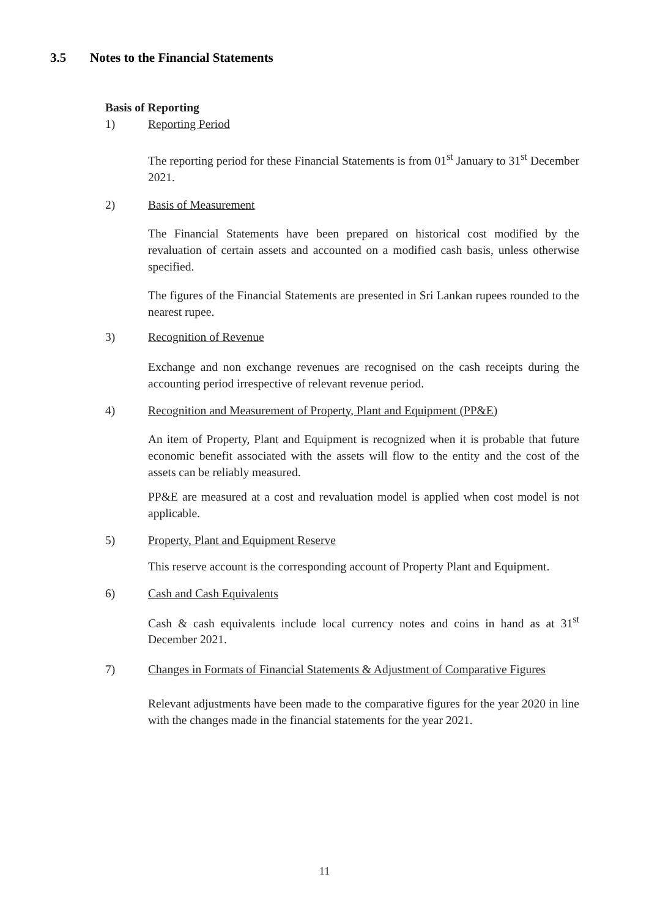3.5 Notes to the Financial Statements
Basis of Reporting
1) Reporting Period
The reporting period for these Financial Statements is from 01<sup>st</sup> January to 31<sup>st</sup> December 2021.
2) Basis of Measurement
The Financial Statements have been prepared on historical cost modified by the revaluation of certain assets and accounted on a modified cash basis, unless otherwise specified.
The figures of the Financial Statements are presented in Sri Lankan rupees rounded to the nearest rupee.
3) Recognition of Revenue
Exchange and non exchange revenues are recognised on the cash receipts during the accounting period irrespective of relevant revenue period.
4) Recognition and Measurement of Property, Plant and Equipment (PP&E)
An item of Property, Plant and Equipment is recognized when it is probable that future economic benefit associated with the assets will flow to the entity and the cost of the assets can be reliably measured.
PP&E are measured at a cost and revaluation model is applied when cost model is not applicable.
5) Property, Plant and Equipment Reserve
This reserve account is the corresponding account of Property Plant and Equipment.
6) Cash and Cash Equivalents
Cash & cash equivalents include local currency notes and coins in hand as at 31<sup>st</sup> December 2021.
7) Changes in Formats of Financial Statements & Adjustment of Comparative Figures
Relevant adjustments have been made to the comparative figures for the year 2020 in line with the changes made in the financial statements for the year 2021.
11